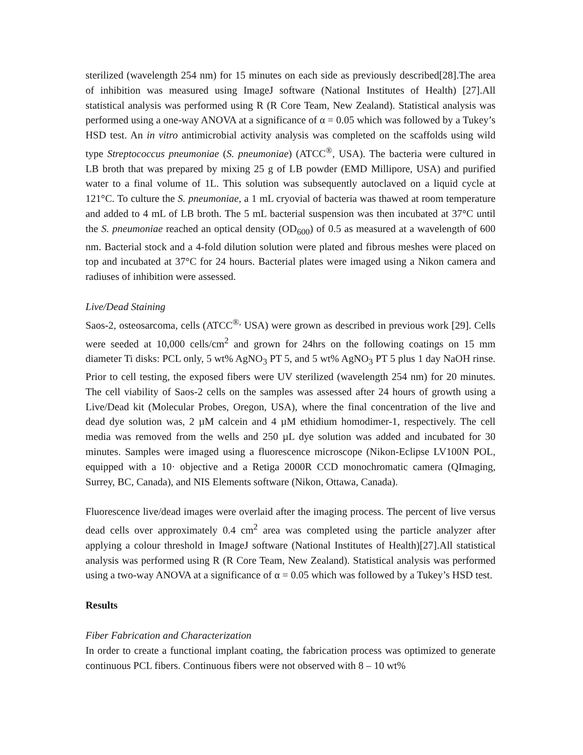sterilized (wavelength 254 nm) for 15 minutes on each side as previously described[28].The area of inhibition was measured using ImageJ software (National Institutes of Health) [27].All statistical analysis was performed using R (R Core Team, New Zealand). Statistical analysis was performed using a one-way ANOVA at a significance of α = 0.05 which was followed by a Tukey’s HSD test. An in vitro antimicrobial activity analysis was completed on the scaffolds using wild type Streptococcus pneumoniae (S. pneumoniae) (ATCC<sup>®</sup>, USA). The bacteria were cultured in LB broth that was prepared by mixing 25 g of LB powder (EMD Millipore, USA) and purified water to a final volume of 1L. This solution was subsequently autoclaved on a liquid cycle at 121°C. To culture the S. pneumoniae, a 1 mL cryovial of bacteria was thawed at room temperature and added to 4 mL of LB broth. The 5 mL bacterial suspension was then incubated at 37°C until the S. pneumoniae reached an optical density (OD<sub>600</sub>) of 0.5 as measured at a wavelength of 600 nm. Bacterial stock and a 4-fold dilution solution were plated and fibrous meshes were placed on top and incubated at 37°C for 24 hours. Bacterial plates were imaged using a Nikon camera and radiuses of inhibition were assessed.
Live/Dead Staining
Saos-2, osteosarcoma, cells (ATCC<sup>®,</sup> USA) were grown as described in previous work [29]. Cells were seeded at 10,000 cells/cm<sup>2</sup> and grown for 24hrs on the following coatings on 15 mm diameter Ti disks: PCL only, 5 wt% AgNO<sub>3</sub> PT 5, and 5 wt% AgNO<sub>3</sub> PT 5 plus 1 day NaOH rinse. Prior to cell testing, the exposed fibers were UV sterilized (wavelength 254 nm) for 20 minutes. The cell viability of Saos-2 cells on the samples was assessed after 24 hours of growth using a Live/Dead kit (Molecular Probes, Oregon, USA), where the final concentration of the live and dead dye solution was, 2 µM calcein and 4 µM ethidium homodimer-1, respectively. The cell media was removed from the wells and 250 µL dye solution was added and incubated for 30 minutes. Samples were imaged using a fluorescence microscope (Nikon-Eclipse LV100N POL, equipped with a 10· objective and a Retiga 2000R CCD monochromatic camera (QImaging, Surrey, BC, Canada), and NIS Elements software (Nikon, Ottawa, Canada).
Fluorescence live/dead images were overlaid after the imaging process. The percent of live versus dead cells over approximately 0.4 cm<sup>2</sup> area was completed using the particle analyzer after applying a colour threshold in ImageJ software (National Institutes of Health)[27].All statistical analysis was performed using R (R Core Team, New Zealand). Statistical analysis was performed using a two-way ANOVA at a significance of α = 0.05 which was followed by a Tukey’s HSD test.
Results
Fiber Fabrication and Characterization
In order to create a functional implant coating, the fabrication process was optimized to generate continuous PCL fibers. Continuous fibers were not observed with 8 – 10 wt%